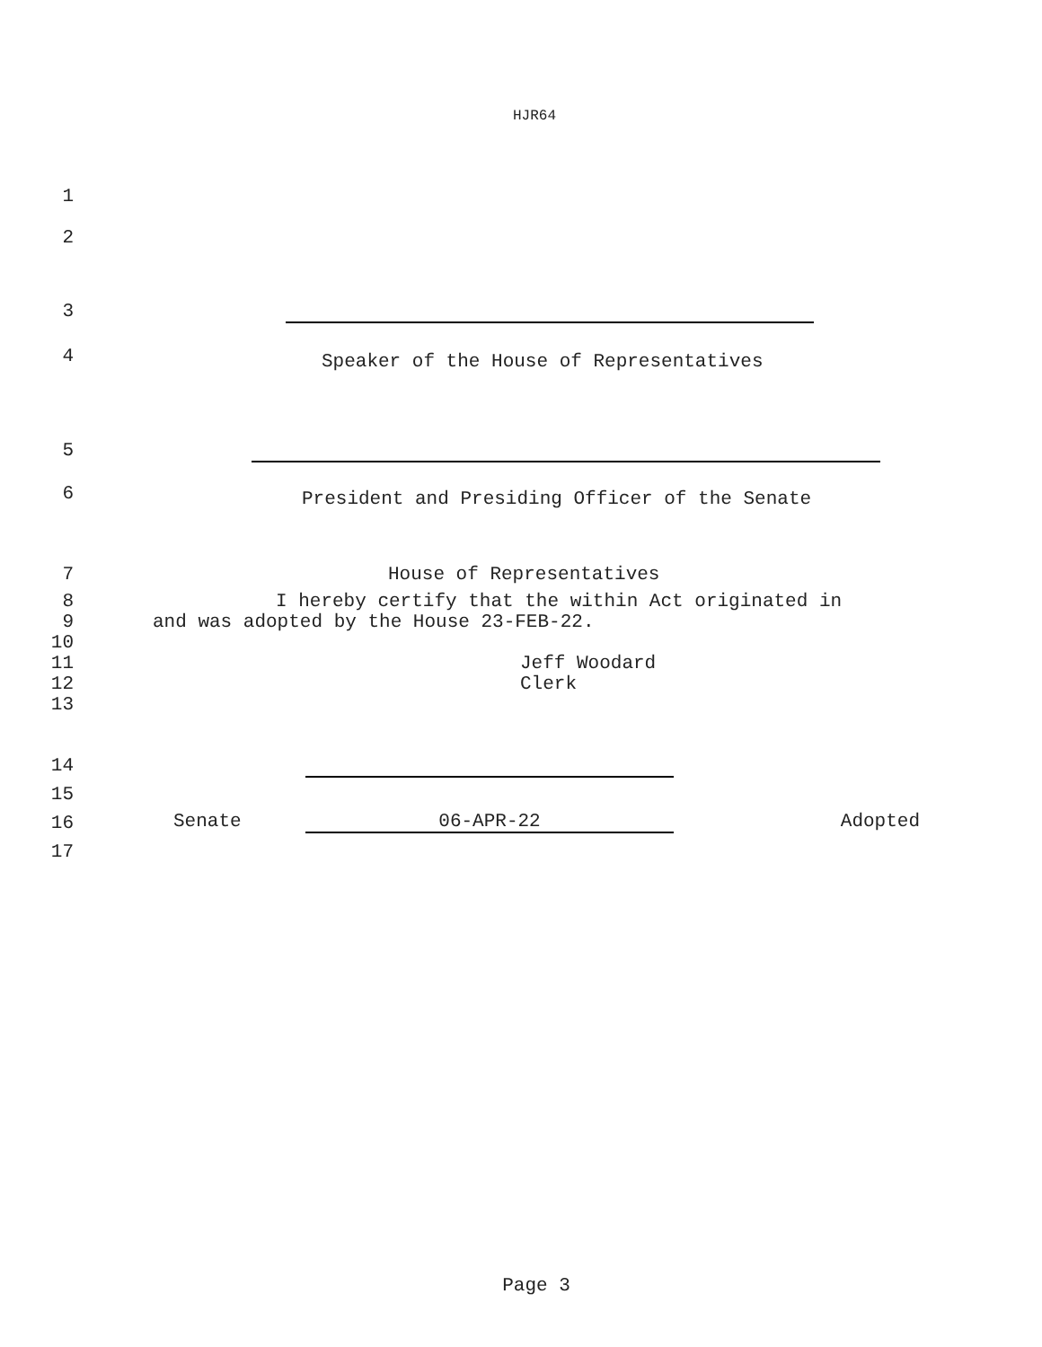HJR64
1
2
3
4
Speaker of the House of Representatives
5
6
President and Presiding Officer of the Senate
7
House of Representatives
8
I hereby certify that the within Act originated in
9
and was adopted by the House 23-FEB-22.
10
11
Jeff Woodard
12
Clerk
13
14
15
16
Senate 06-APR-22 Adopted
17
Page 3